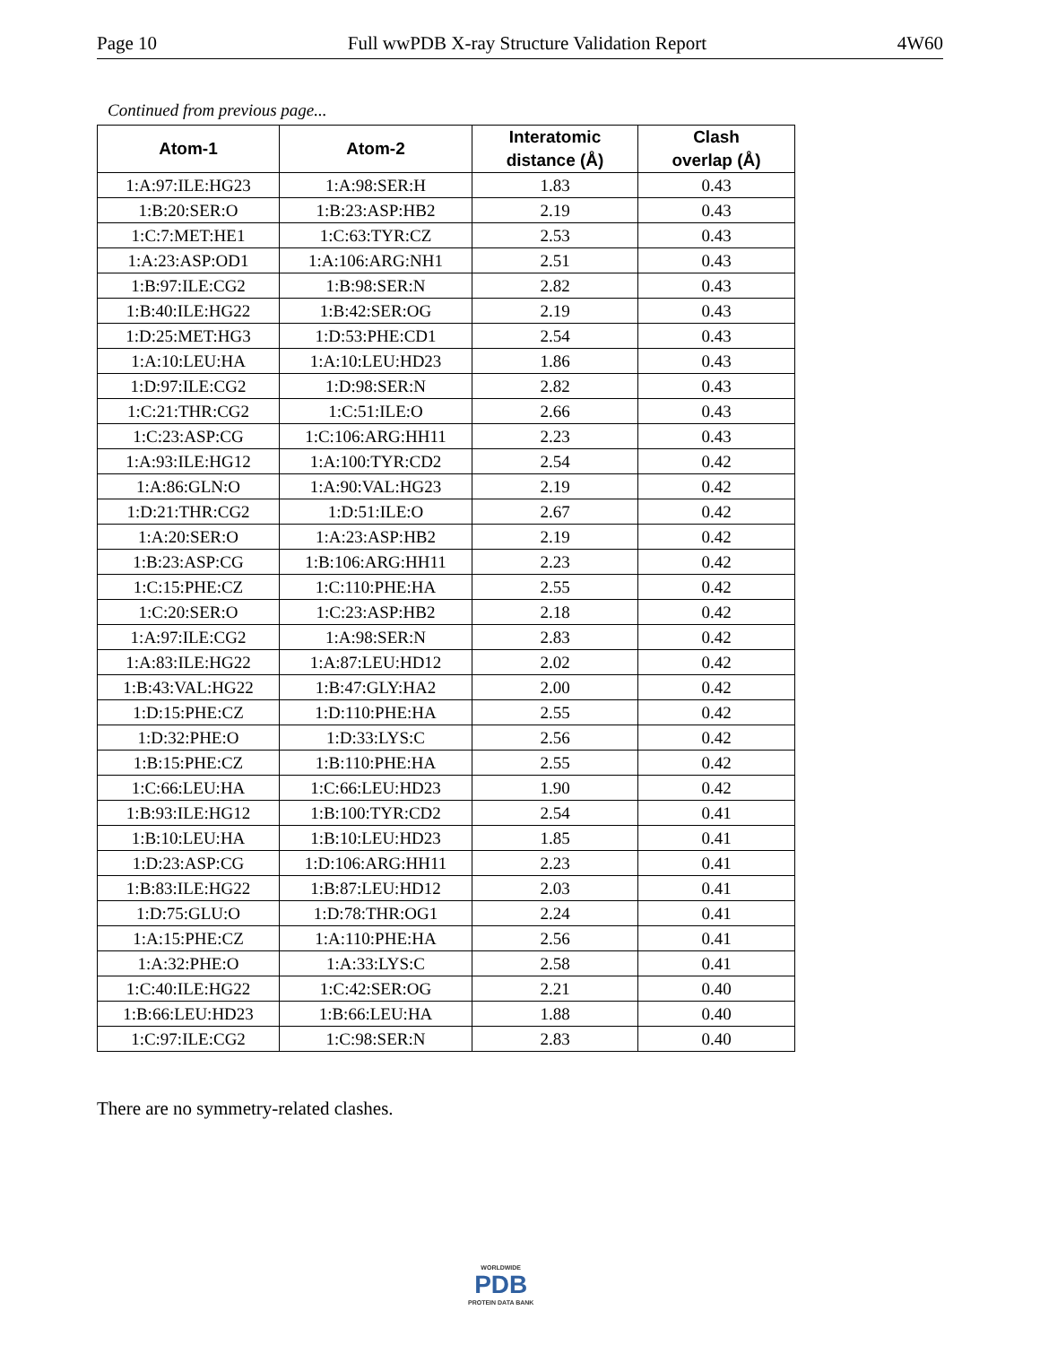Page 10 Full wwPDB X-ray Structure Validation Report 4W60
Continued from previous page...
| Atom-1 | Atom-2 | Interatomic distance (Å) | Clash overlap (Å) |
| --- | --- | --- | --- |
| 1:A:97:ILE:HG23 | 1:A:98:SER:H | 1.83 | 0.43 |
| 1:B:20:SER:O | 1:B:23:ASP:HB2 | 2.19 | 0.43 |
| 1:C:7:MET:HE1 | 1:C:63:TYR:CZ | 2.53 | 0.43 |
| 1:A:23:ASP:OD1 | 1:A:106:ARG:NH1 | 2.51 | 0.43 |
| 1:B:97:ILE:CG2 | 1:B:98:SER:N | 2.82 | 0.43 |
| 1:B:40:ILE:HG22 | 1:B:42:SER:OG | 2.19 | 0.43 |
| 1:D:25:MET:HG3 | 1:D:53:PHE:CD1 | 2.54 | 0.43 |
| 1:A:10:LEU:HA | 1:A:10:LEU:HD23 | 1.86 | 0.43 |
| 1:D:97:ILE:CG2 | 1:D:98:SER:N | 2.82 | 0.43 |
| 1:C:21:THR:CG2 | 1:C:51:ILE:O | 2.66 | 0.43 |
| 1:C:23:ASP:CG | 1:C:106:ARG:HH11 | 2.23 | 0.43 |
| 1:A:93:ILE:HG12 | 1:A:100:TYR:CD2 | 2.54 | 0.42 |
| 1:A:86:GLN:O | 1:A:90:VAL:HG23 | 2.19 | 0.42 |
| 1:D:21:THR:CG2 | 1:D:51:ILE:O | 2.67 | 0.42 |
| 1:A:20:SER:O | 1:A:23:ASP:HB2 | 2.19 | 0.42 |
| 1:B:23:ASP:CG | 1:B:106:ARG:HH11 | 2.23 | 0.42 |
| 1:C:15:PHE:CZ | 1:C:110:PHE:HA | 2.55 | 0.42 |
| 1:C:20:SER:O | 1:C:23:ASP:HB2 | 2.18 | 0.42 |
| 1:A:97:ILE:CG2 | 1:A:98:SER:N | 2.83 | 0.42 |
| 1:A:83:ILE:HG22 | 1:A:87:LEU:HD12 | 2.02 | 0.42 |
| 1:B:43:VAL:HG22 | 1:B:47:GLY:HA2 | 2.00 | 0.42 |
| 1:D:15:PHE:CZ | 1:D:110:PHE:HA | 2.55 | 0.42 |
| 1:D:32:PHE:O | 1:D:33:LYS:C | 2.56 | 0.42 |
| 1:B:15:PHE:CZ | 1:B:110:PHE:HA | 2.55 | 0.42 |
| 1:C:66:LEU:HA | 1:C:66:LEU:HD23 | 1.90 | 0.42 |
| 1:B:93:ILE:HG12 | 1:B:100:TYR:CD2 | 2.54 | 0.41 |
| 1:B:10:LEU:HA | 1:B:10:LEU:HD23 | 1.85 | 0.41 |
| 1:D:23:ASP:CG | 1:D:106:ARG:HH11 | 2.23 | 0.41 |
| 1:B:83:ILE:HG22 | 1:B:87:LEU:HD12 | 2.03 | 0.41 |
| 1:D:75:GLU:O | 1:D:78:THR:OG1 | 2.24 | 0.41 |
| 1:A:15:PHE:CZ | 1:A:110:PHE:HA | 2.56 | 0.41 |
| 1:A:32:PHE:O | 1:A:33:LYS:C | 2.58 | 0.41 |
| 1:C:40:ILE:HG22 | 1:C:42:SER:OG | 2.21 | 0.40 |
| 1:B:66:LEU:HD23 | 1:B:66:LEU:HA | 1.88 | 0.40 |
| 1:C:97:ILE:CG2 | 1:C:98:SER:N | 2.83 | 0.40 |
There are no symmetry-related clashes.
WORLDWIDE
PDB
PROTEIN DATA BANK